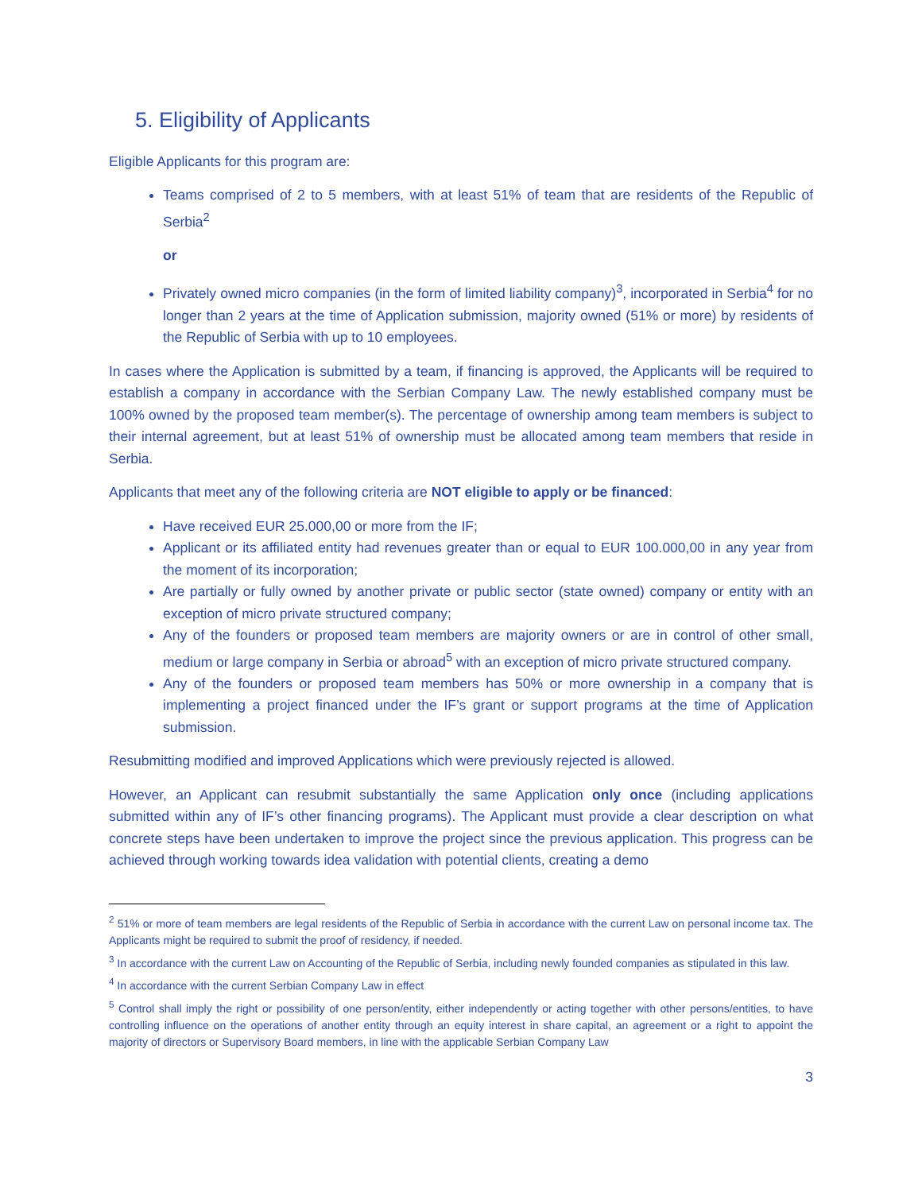5. Eligibility of Applicants
Eligible Applicants for this program are:
Teams comprised of 2 to 5 members, with at least 51% of team that are residents of the Republic of Serbia<sup>2</sup>
or
Privately owned micro companies (in the form of limited liability company)<sup>3</sup>, incorporated in Serbia<sup>4</sup> for no longer than 2 years at the time of Application submission, majority owned (51% or more) by residents of the Republic of Serbia with up to 10 employees.
In cases where the Application is submitted by a team, if financing is approved, the Applicants will be required to establish a company in accordance with the Serbian Company Law. The newly established company must be 100% owned by the proposed team member(s). The percentage of ownership among team members is subject to their internal agreement, but at least 51% of ownership must be allocated among team members that reside in Serbia.
Applicants that meet any of the following criteria are NOT eligible to apply or be financed:
Have received EUR 25.000,00 or more from the IF;
Applicant or its affiliated entity had revenues greater than or equal to EUR 100.000,00 in any year from the moment of its incorporation;
Are partially or fully owned by another private or public sector (state owned) company or entity with an exception of micro private structured company;
Any of the founders or proposed team members are majority owners or are in control of other small, medium or large company in Serbia or abroad<sup>5</sup> with an exception of micro private structured company.
Any of the founders or proposed team members has 50% or more ownership in a company that is implementing a project financed under the IF’s grant or support programs at the time of Application submission.
Resubmitting modified and improved Applications which were previously rejected is allowed.
However, an Applicant can resubmit substantially the same Application only once (including applications submitted within any of IF’s other financing programs). The Applicant must provide a clear description on what concrete steps have been undertaken to improve the project since the previous application. This progress can be achieved through working towards idea validation with potential clients, creating a demo
<sup>2</sup> 51% or more of team members are legal residents of the Republic of Serbia in accordance with the current Law on personal income tax. The Applicants might be required to submit the proof of residency, if needed.
<sup>3</sup> In accordance with the current Law on Accounting of the Republic of Serbia, including newly founded companies as stipulated in this law.
<sup>4</sup> In accordance with the current Serbian Company Law in effect
<sup>5</sup> Control shall imply the right or possibility of one person/entity, either independently or acting together with other persons/entities, to have controlling influence on the operations of another entity through an equity interest in share capital, an agreement or a right to appoint the majority of directors or Supervisory Board members, in line with the applicable Serbian Company Law
3